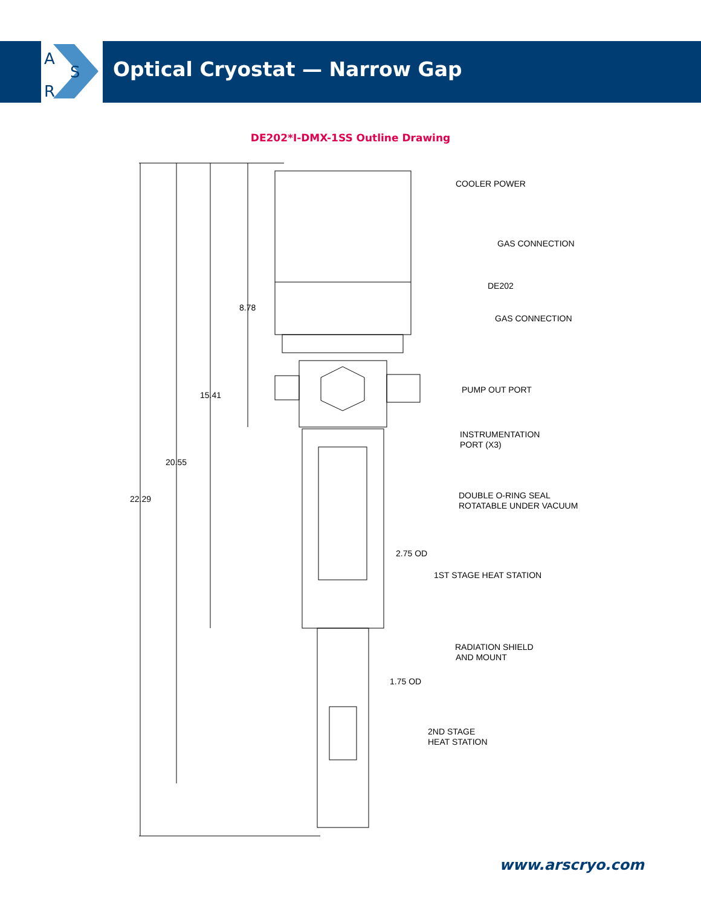A
S
R
Optical Cryostat — Narrow Gap
DE202*I-DMX-1SS Outline Drawing
COOLER POWER
GAS CONNECTION
DE202
GAS CONNECTION
PUMP OUT PORT
INSTRUMENTATION
PORT (X3)
DOUBLE O-RING SEAL
ROTATABLE UNDER VACUUM
2.75 OD
1ST STAGE HEAT STATION
RADIATION SHIELD
AND MOUNT
1.75 OD
2ND STAGE
HEAT STATION
8.78
15.41
20.55
22.29
www.arscryo.com